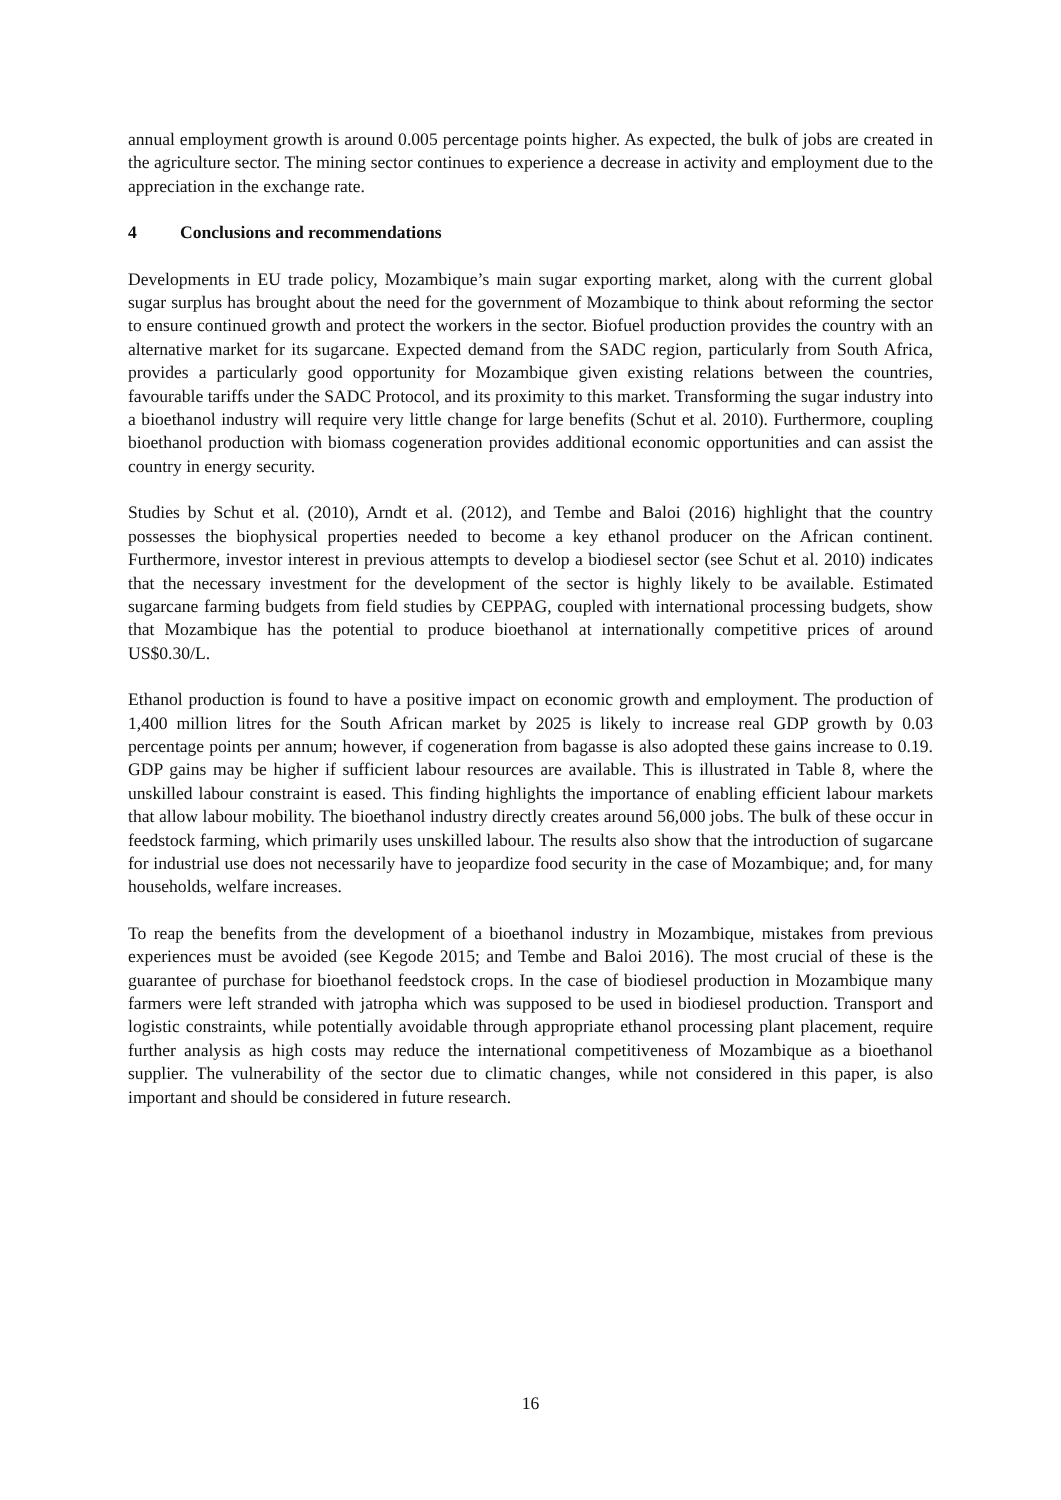annual employment growth is around 0.005 percentage points higher. As expected, the bulk of jobs are created in the agriculture sector. The mining sector continues to experience a decrease in activity and employment due to the appreciation in the exchange rate.
4 Conclusions and recommendations
Developments in EU trade policy, Mozambique’s main sugar exporting market, along with the current global sugar surplus has brought about the need for the government of Mozambique to think about reforming the sector to ensure continued growth and protect the workers in the sector. Biofuel production provides the country with an alternative market for its sugarcane. Expected demand from the SADC region, particularly from South Africa, provides a particularly good opportunity for Mozambique given existing relations between the countries, favourable tariffs under the SADC Protocol, and its proximity to this market. Transforming the sugar industry into a bioethanol industry will require very little change for large benefits (Schut et al. 2010). Furthermore, coupling bioethanol production with biomass cogeneration provides additional economic opportunities and can assist the country in energy security.
Studies by Schut et al. (2010), Arndt et al. (2012), and Tembe and Baloi (2016) highlight that the country possesses the biophysical properties needed to become a key ethanol producer on the African continent. Furthermore, investor interest in previous attempts to develop a biodiesel sector (see Schut et al. 2010) indicates that the necessary investment for the development of the sector is highly likely to be available. Estimated sugarcane farming budgets from field studies by CEPPAG, coupled with international processing budgets, show that Mozambique has the potential to produce bioethanol at internationally competitive prices of around US$0.30/L.
Ethanol production is found to have a positive impact on economic growth and employment. The production of 1,400 million litres for the South African market by 2025 is likely to increase real GDP growth by 0.03 percentage points per annum; however, if cogeneration from bagasse is also adopted these gains increase to 0.19. GDP gains may be higher if sufficient labour resources are available. This is illustrated in Table 8, where the unskilled labour constraint is eased. This finding highlights the importance of enabling efficient labour markets that allow labour mobility. The bioethanol industry directly creates around 56,000 jobs. The bulk of these occur in feedstock farming, which primarily uses unskilled labour. The results also show that the introduction of sugarcane for industrial use does not necessarily have to jeopardize food security in the case of Mozambique; and, for many households, welfare increases.
To reap the benefits from the development of a bioethanol industry in Mozambique, mistakes from previous experiences must be avoided (see Kegode 2015; and Tembe and Baloi 2016). The most crucial of these is the guarantee of purchase for bioethanol feedstock crops. In the case of biodiesel production in Mozambique many farmers were left stranded with jatropha which was supposed to be used in biodiesel production. Transport and logistic constraints, while potentially avoidable through appropriate ethanol processing plant placement, require further analysis as high costs may reduce the international competitiveness of Mozambique as a bioethanol supplier. The vulnerability of the sector due to climatic changes, while not considered in this paper, is also important and should be considered in future research.
16